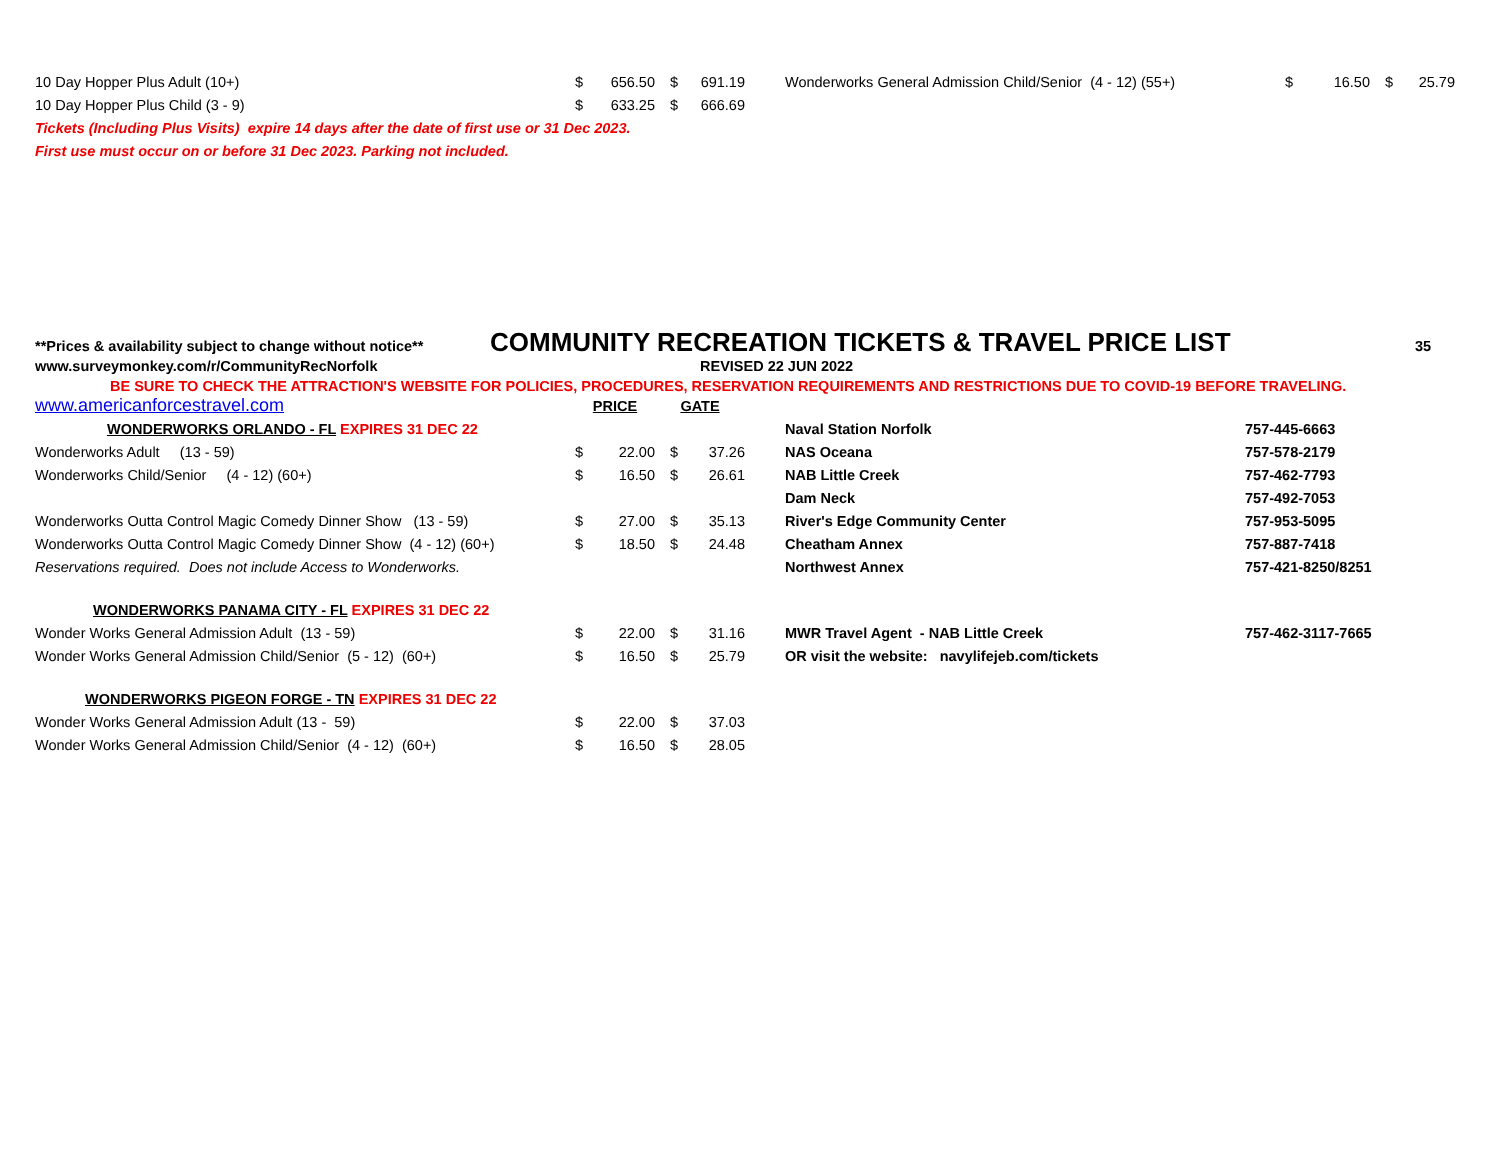| 10 Day Hopper Plus Adult (10+) | $ | 656.50 | $ | 691.19 | Wonderworks General Admission Child/Senior (4 - 12) (55+) | $ | 16.50 | $ | 25.79 |
| 10 Day Hopper Plus Child (3 - 9) | $ | 633.25 | $ | 666.69 | | | | | |
| Tickets (Including Plus Visits) expire 14 days after the date of first use or 31 Dec 2023. | | | | | | | | | |
| First use must occur on or before 31 Dec 2023. Parking not included. | | | | | | | | | |
**Prices & availability subject to change without notice** COMMUNITY RECREATION TICKETS & TRAVEL PRICE LIST 35
www.surveymonkey.com/r/CommunityRecNorfolk REVISED 22 JUN 2022
BE SURE TO CHECK THE ATTRACTION'S WEBSITE FOR POLICIES, PROCEDURES, RESERVATION REQUIREMENTS AND RESTRICTIONS DUE TO COVID-19 BEFORE TRAVELING.
| www.americanforcestravel.com | PRICE | | GATE | | | |
| WONDERWORKS ORLANDO - FL EXPIRES 31 DEC 22 | | | | | Naval Station Norfolk | 757-445-6663 |
| Wonderworks Adult (13 - 59) | $ | 22.00 | $ | 37.26 | NAS Oceana | 757-578-2179 |
| Wonderworks Child/Senior (4 - 12) (60+) | $ | 16.50 | $ | 26.61 | NAB Little Creek | 757-462-7793 |
| | | | | | Dam Neck | 757-492-7053 |
| Wonderworks Outta Control Magic Comedy Dinner Show (13 - 59) | $ | 27.00 | $ | 35.13 | River's Edge Community Center | 757-953-5095 |
| Wonderworks Outta Control Magic Comedy Dinner Show (4 - 12) (60+) | $ | 18.50 | $ | 24.48 | Cheatham Annex | 757-887-7418 |
| Reservations required. Does not include Access to Wonderworks. | | | | | Northwest Annex | 757-421-8250/8251 |
| WONDERWORKS PANAMA CITY - FL EXPIRES 31 DEC 22 | | | | | | |
| Wonder Works General Admission Adult (13 - 59) | $ | 22.00 | $ | 31.16 | MWR Travel Agent - NAB Little Creek | 757-462-3117-7665 |
| Wonder Works General Admission Child/Senior (5 - 12) (60+) | $ | 16.50 | $ | 25.79 | OR visit the website: navylifejeb.com/tickets | |
| WONDERWORKS PIGEON FORGE - TN EXPIRES 31 DEC 22 | | | | | | |
| Wonder Works General Admission Adult (13 - 59) | $ | 22.00 | $ | 37.03 | | |
| Wonder Works General Admission Child/Senior (4 - 12) (60+) | $ | 16.50 | $ | 28.05 | | |